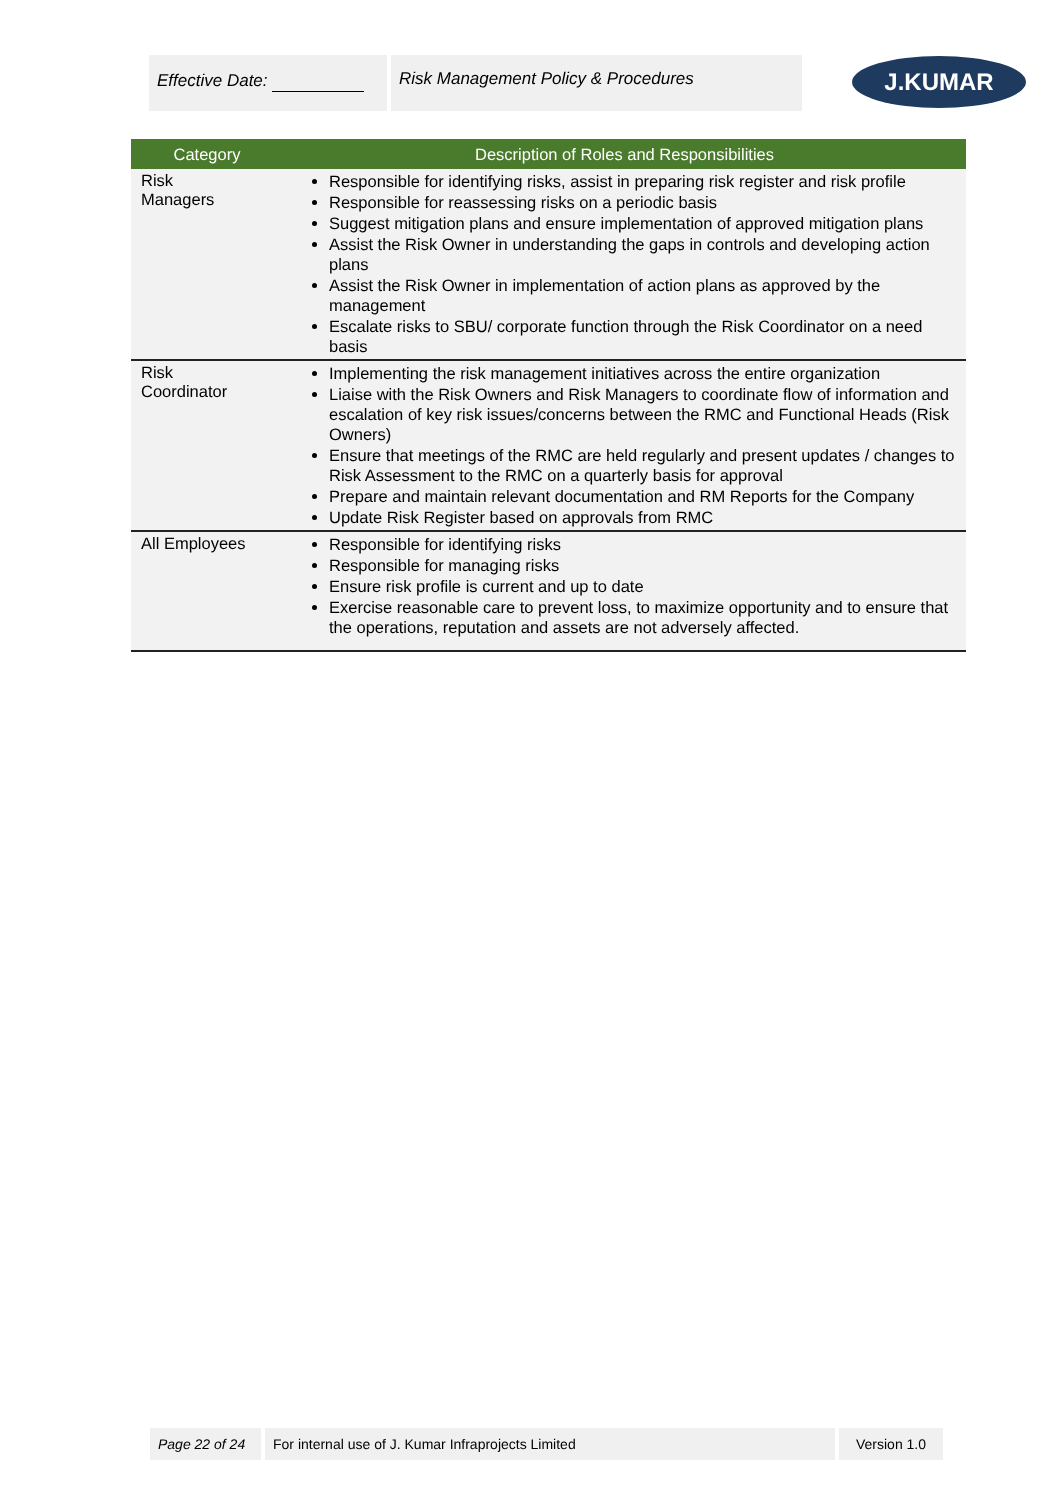Effective Date: Risk Management Policy & Procedures
J.KUMAR
| Category | Description of Roles and Responsibilities |
| --- | --- |
| Risk Managers | Responsible for identifying risks, assist in preparing risk register and risk profile Responsible for reassessing risks on a periodic basis Suggest mitigation plans and ensure implementation of approved mitigation plans Assist the Risk Owner in understanding the gaps in controls and developing action plans Assist the Risk Owner in implementation of action plans as approved by the management Escalate risks to SBU/ corporate function through the Risk Coordinator on a need basis |
| Risk Coordinator | Implementing the risk management initiatives across the entire organization Liaise with the Risk Owners and Risk Managers to coordinate flow of information and escalation of key risk issues/concerns between the RMC and Functional Heads (Risk Owners) Ensure that meetings of the RMC are held regularly and present updates / changes to Risk Assessment to the RMC on a quarterly basis for approval Prepare and maintain relevant documentation and RM Reports for the Company Update Risk Register based on approvals from RMC |
| All Employees | Responsible for identifying risks Responsible for managing risks Ensure risk profile is current and up to date Exercise reasonable care to prevent loss, to maximize opportunity and to ensure that the operations, reputation and assets are not adversely affected. |
Page 22 of 24 For internal use of J. Kumar Infraprojects Limited Version 1.0